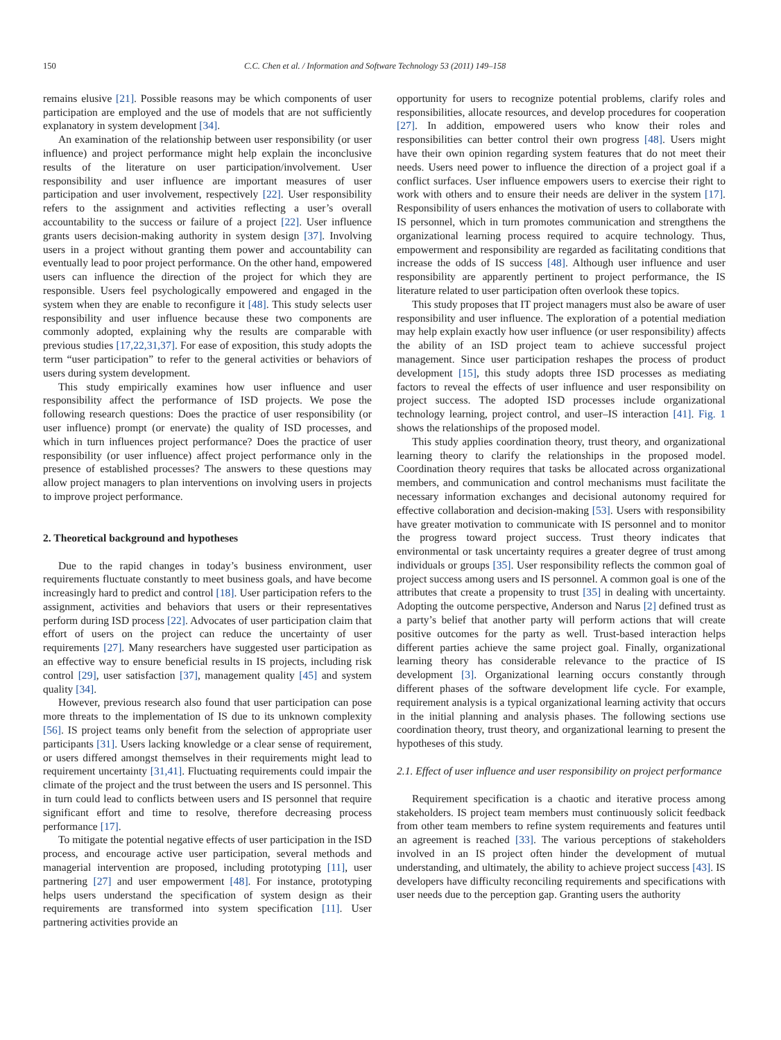150 C.C. Chen et al. / Information and Software Technology 53 (2011) 149–158
remains elusive [21]. Possible reasons may be which components of user participation are employed and the use of models that are not sufficiently explanatory in system development [34].
An examination of the relationship between user responsibility (or user influence) and project performance might help explain the inconclusive results of the literature on user participation/involvement. User responsibility and user influence are important measures of user participation and user involvement, respectively [22]. User responsibility refers to the assignment and activities reflecting a user’s overall accountability to the success or failure of a project [22]. User influence grants users decision-making authority in system design [37]. Involving users in a project without granting them power and accountability can eventually lead to poor project performance. On the other hand, empowered users can influence the direction of the project for which they are responsible. Users feel psychologically empowered and engaged in the system when they are enable to reconfigure it [48]. This study selects user responsibility and user influence because these two components are commonly adopted, explaining why the results are comparable with previous studies [17,22,31,37]. For ease of exposition, this study adopts the term “user participation” to refer to the general activities or behaviors of users during system development.
This study empirically examines how user influence and user responsibility affect the performance of ISD projects. We pose the following research questions: Does the practice of user responsibility (or user influence) prompt (or enervate) the quality of ISD processes, and which in turn influences project performance? Does the practice of user responsibility (or user influence) affect project performance only in the presence of established processes? The answers to these questions may allow project managers to plan interventions on involving users in projects to improve project performance.
2. Theoretical background and hypotheses
Due to the rapid changes in today’s business environment, user requirements fluctuate constantly to meet business goals, and have become increasingly hard to predict and control [18]. User participation refers to the assignment, activities and behaviors that users or their representatives perform during ISD process [22]. Advocates of user participation claim that effort of users on the project can reduce the uncertainty of user requirements [27]. Many researchers have suggested user participation as an effective way to ensure beneficial results in IS projects, including risk control [29], user satisfaction [37], management quality [45] and system quality [34].
However, previous research also found that user participation can pose more threats to the implementation of IS due to its unknown complexity [56]. IS project teams only benefit from the selection of appropriate user participants [31]. Users lacking knowledge or a clear sense of requirement, or users differed amongst themselves in their requirements might lead to requirement uncertainty [31,41]. Fluctuating requirements could impair the climate of the project and the trust between the users and IS personnel. This in turn could lead to conflicts between users and IS personnel that require significant effort and time to resolve, therefore decreasing process performance [17].
To mitigate the potential negative effects of user participation in the ISD process, and encourage active user participation, several methods and managerial intervention are proposed, including prototyping [11], user partnering [27] and user empowerment [48]. For instance, prototyping helps users understand the specification of system design as their requirements are transformed into system specification [11]. User partnering activities provide an
opportunity for users to recognize potential problems, clarify roles and responsibilities, allocate resources, and develop procedures for cooperation [27]. In addition, empowered users who know their roles and responsibilities can better control their own progress [48]. Users might have their own opinion regarding system features that do not meet their needs. Users need power to influence the direction of a project goal if a conflict surfaces. User influence empowers users to exercise their right to work with others and to ensure their needs are deliver in the system [17]. Responsibility of users enhances the motivation of users to collaborate with IS personnel, which in turn promotes communication and strengthens the organizational learning process required to acquire technology. Thus, empowerment and responsibility are regarded as facilitating conditions that increase the odds of IS success [48]. Although user influence and user responsibility are apparently pertinent to project performance, the IS literature related to user participation often overlook these topics.
This study proposes that IT project managers must also be aware of user responsibility and user influence. The exploration of a potential mediation may help explain exactly how user influence (or user responsibility) affects the ability of an ISD project team to achieve successful project management. Since user participation reshapes the process of product development [15], this study adopts three ISD processes as mediating factors to reveal the effects of user influence and user responsibility on project success. The adopted ISD processes include organizational technology learning, project control, and user–IS interaction [41]. Fig. 1 shows the relationships of the proposed model.
This study applies coordination theory, trust theory, and organizational learning theory to clarify the relationships in the proposed model. Coordination theory requires that tasks be allocated across organizational members, and communication and control mechanisms must facilitate the necessary information exchanges and decisional autonomy required for effective collaboration and decision-making [53]. Users with responsibility have greater motivation to communicate with IS personnel and to monitor the progress toward project success. Trust theory indicates that environmental or task uncertainty requires a greater degree of trust among individuals or groups [35]. User responsibility reflects the common goal of project success among users and IS personnel. A common goal is one of the attributes that create a propensity to trust [35] in dealing with uncertainty. Adopting the outcome perspective, Anderson and Narus [2] defined trust as a party’s belief that another party will perform actions that will create positive outcomes for the party as well. Trust-based interaction helps different parties achieve the same project goal. Finally, organizational learning theory has considerable relevance to the practice of IS development [3]. Organizational learning occurs constantly through different phases of the software development life cycle. For example, requirement analysis is a typical organizational learning activity that occurs in the initial planning and analysis phases. The following sections use coordination theory, trust theory, and organizational learning to present the hypotheses of this study.
2.1. Effect of user influence and user responsibility on project performance
Requirement specification is a chaotic and iterative process among stakeholders. IS project team members must continuously solicit feedback from other team members to refine system requirements and features until an agreement is reached [33]. The various perceptions of stakeholders involved in an IS project often hinder the development of mutual understanding, and ultimately, the ability to achieve project success [43]. IS developers have difficulty reconciling requirements and specifications with user needs due to the perception gap. Granting users the authority